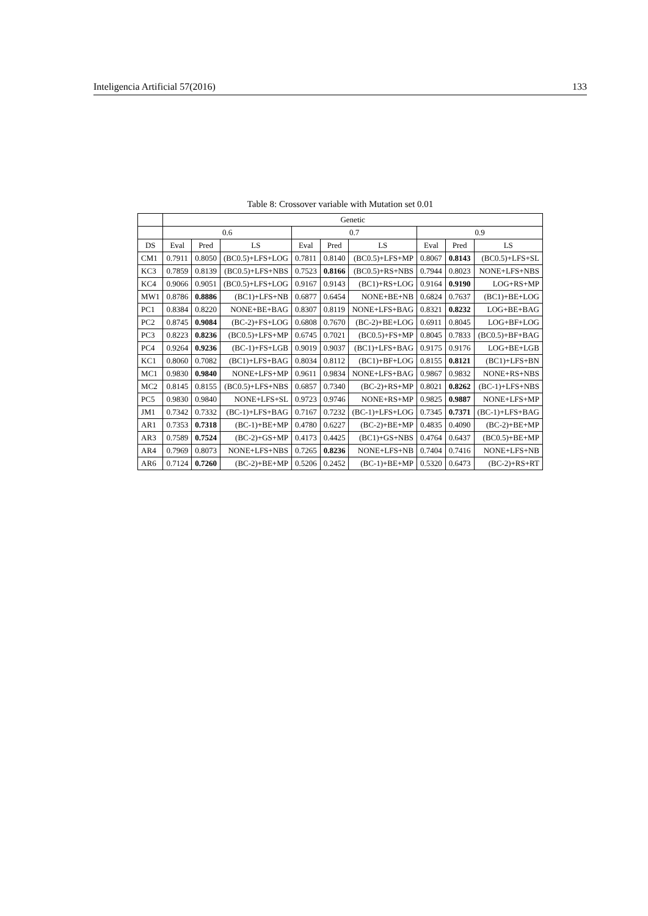Inteligencia Artificial 57(2016) 133
Table 8: Crossover variable with Mutation set 0.01
| | Genetic | | | | | | | | |
| --- | --- | --- | --- | --- | --- | --- | --- | --- | --- |
| | 0.6 | | | 0.7 | | | 0.9 | | |
| DS | Eval | Pred | LS | Eval | Pred | LS | Eval | Pred | LS |
| CM1 | 0.7911 | 0.8050 | (BC0.5)+LFS+LOG | 0.7811 | 0.8140 | (BC0.5)+LFS+MP | 0.8067 | 0.8143 | (BC0.5)+LFS+SL |
| KC3 | 0.7859 | 0.8139 | (BC0.5)+LFS+NBS | 0.7523 | 0.8166 | (BC0.5)+RS+NBS | 0.7944 | 0.8023 | NONE+LFS+NBS |
| KC4 | 0.9066 | 0.9051 | (BC0.5)+LFS+LOG | 0.9167 | 0.9143 | (BC1)+RS+LOG | 0.9164 | 0.9190 | LOG+RS+MP |
| MW1 | 0.8786 | 0.8886 | (BC1)+LFS+NB | 0.6877 | 0.6454 | NONE+BE+NB | 0.6824 | 0.7637 | (BC1)+BE+LOG |
| PC1 | 0.8384 | 0.8220 | NONE+BE+BAG | 0.8307 | 0.8119 | NONE+LFS+BAG | 0.8321 | 0.8232 | LOG+BE+BAG |
| PC2 | 0.8745 | 0.9084 | (BC-2)+FS+LOG | 0.6808 | 0.7670 | (BC-2)+BE+LOG | 0.6911 | 0.8045 | LOG+BF+LOG |
| PC3 | 0.8223 | 0.8236 | (BC0.5)+LFS+MP | 0.6745 | 0.7021 | (BC0.5)+FS+MP | 0.8045 | 0.7833 | (BC0.5)+BF+BAG |
| PC4 | 0.9264 | 0.9236 | (BC-1)+FS+LGB | 0.9019 | 0.9037 | (BC1)+LFS+BAG | 0.9175 | 0.9176 | LOG+BE+LGB |
| KC1 | 0.8060 | 0.7082 | (BC1)+LFS+BAG | 0.8034 | 0.8112 | (BC1)+BF+LOG | 0.8155 | 0.8121 | (BC1)+LFS+BN |
| MC1 | 0.9830 | 0.9840 | NONE+LFS+MP | 0.9611 | 0.9834 | NONE+LFS+BAG | 0.9867 | 0.9832 | NONE+RS+NBS |
| MC2 | 0.8145 | 0.8155 | (BC0.5)+LFS+NBS | 0.6857 | 0.7340 | (BC-2)+RS+MP | 0.8021 | 0.8262 | (BC-1)+LFS+NBS |
| PC5 | 0.9830 | 0.9840 | NONE+LFS+SL | 0.9723 | 0.9746 | NONE+RS+MP | 0.9825 | 0.9887 | NONE+LFS+MP |
| JM1 | 0.7342 | 0.7332 | (BC-1)+LFS+BAG | 0.7167 | 0.7232 | (BC-1)+LFS+LOG | 0.7345 | 0.7371 | (BC-1)+LFS+BAG |
| AR1 | 0.7353 | 0.7318 | (BC-1)+BE+MP | 0.4780 | 0.6227 | (BC-2)+BE+MP | 0.4835 | 0.4090 | (BC-2)+BE+MP |
| AR3 | 0.7589 | 0.7524 | (BC-2)+GS+MP | 0.4173 | 0.4425 | (BC1)+GS+NBS | 0.4764 | 0.6437 | (BC0.5)+BE+MP |
| AR4 | 0.7969 | 0.8073 | NONE+LFS+NBS | 0.7265 | 0.8236 | NONE+LFS+NB | 0.7404 | 0.7416 | NONE+LFS+NB |
| AR6 | 0.7124 | 0.7260 | (BC-2)+BE+MP | 0.5206 | 0.2452 | (BC-1)+BE+MP | 0.5320 | 0.6473 | (BC-2)+RS+RT |